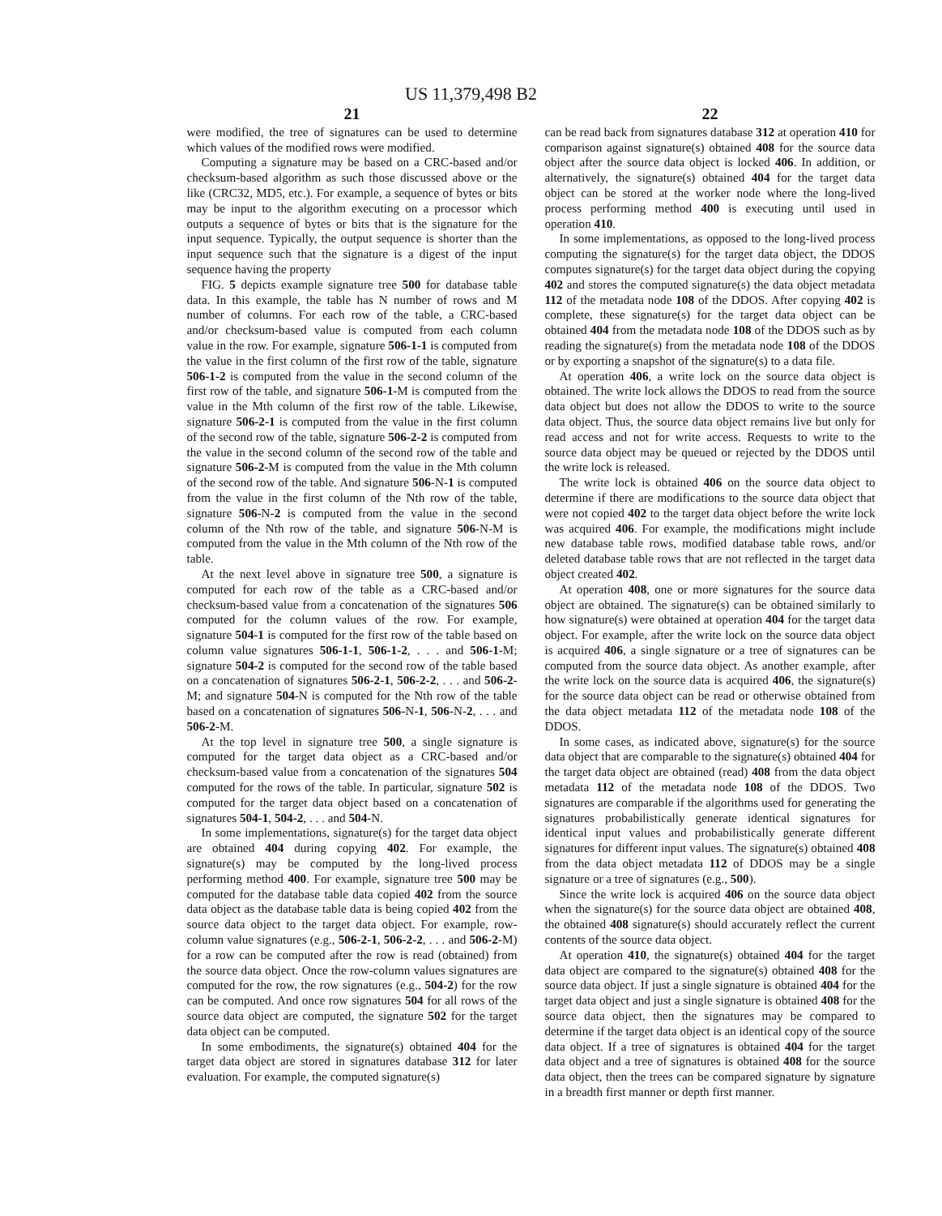US 11,379,498 B2
21
were modified, the tree of signatures can be used to determine which values of the modified rows were modified.
Computing a signature may be based on a CRC-based and/or checksum-based algorithm as such those discussed above or the like (CRC32, MD5, etc.). For example, a sequence of bytes or bits may be input to the algorithm executing on a processor which outputs a sequence of bytes or bits that is the signature for the input sequence. Typically, the output sequence is shorter than the input sequence such that the signature is a digest of the input sequence having the property
FIG. 5 depicts example signature tree 500 for database table data. In this example, the table has N number of rows and M number of columns. For each row of the table, a CRC-based and/or checksum-based value is computed from each column value in the row. For example, signature 506-1-1 is computed from the value in the first column of the first row of the table, signature 506-1-2 is computed from the value in the second column of the first row of the table, and signature 506-1-M is computed from the value in the Mth column of the first row of the table. Likewise, signature 506-2-1 is computed from the value in the first column of the second row of the table, signature 506-2-2 is computed from the value in the second column of the second row of the table and signature 506-2-M is computed from the value in the Mth column of the second row of the table. And signature 506-N-1 is computed from the value in the first column of the Nth row of the table, signature 506-N-2 is computed from the value in the second column of the Nth row of the table, and signature 506-N-M is computed from the value in the Mth column of the Nth row of the table.
At the next level above in signature tree 500, a signature is computed for each row of the table as a CRC-based and/or checksum-based value from a concatenation of the signatures 506 computed for the column values of the row. For example, signature 504-1 is computed for the first row of the table based on column value signatures 506-1-1, 506-1-2, . . . and 506-1-M; signature 504-2 is computed for the second row of the table based on a concatenation of signatures 506-2-1, 506-2-2, . . . and 506-2-M; and signature 504-N is computed for the Nth row of the table based on a concatenation of signatures 506-N-1, 506-N-2, . . . and 506-2-M.
At the top level in signature tree 500, a single signature is computed for the target data object as a CRC-based and/or checksum-based value from a concatenation of the signatures 504 computed for the rows of the table. In particular, signature 502 is computed for the target data object based on a concatenation of signatures 504-1, 504-2, . . . and 504-N.
In some implementations, signature(s) for the target data object are obtained 404 during copying 402. For example, the signature(s) may be computed by the long-lived process performing method 400. For example, signature tree 500 may be computed for the database table data copied 402 from the source data object as the database table data is being copied 402 from the source data object to the target data object. For example, row-column value signatures (e.g., 506-2-1, 506-2-2, . . . and 506-2-M) for a row can be computed after the row is read (obtained) from the source data object. Once the row-column values signatures are computed for the row, the row signatures (e.g., 504-2) for the row can be computed. And once row signatures 504 for all rows of the source data object are computed, the signature 502 for the target data object can be computed.
In some embodiments, the signature(s) obtained 404 for the target data object are stored in signatures database 312 for later evaluation. For example, the computed signature(s)
22
can be read back from signatures database 312 at operation 410 for comparison against signature(s) obtained 408 for the source data object after the source data object is locked 406. In addition, or alternatively, the signature(s) obtained 404 for the target data object can be stored at the worker node where the long-lived process performing method 400 is executing until used in operation 410.
In some implementations, as opposed to the long-lived process computing the signature(s) for the target data object, the DDOS computes signature(s) for the target data object during the copying 402 and stores the computed signature(s) the data object metadata 112 of the metadata node 108 of the DDOS. After copying 402 is complete, these signature(s) for the target data object can be obtained 404 from the metadata node 108 of the DDOS such as by reading the signature(s) from the metadata node 108 of the DDOS or by exporting a snapshot of the signature(s) to a data file.
At operation 406, a write lock on the source data object is obtained. The write lock allows the DDOS to read from the source data object but does not allow the DDOS to write to the source data object. Thus, the source data object remains live but only for read access and not for write access. Requests to write to the source data object may be queued or rejected by the DDOS until the write lock is released.
The write lock is obtained 406 on the source data object to determine if there are modifications to the source data object that were not copied 402 to the target data object before the write lock was acquired 406. For example, the modifications might include new database table rows, modified database table rows, and/or deleted database table rows that are not reflected in the target data object created 402.
At operation 408, one or more signatures for the source data object are obtained. The signature(s) can be obtained similarly to how signature(s) were obtained at operation 404 for the target data object. For example, after the write lock on the source data object is acquired 406, a single signature or a tree of signatures can be computed from the source data object. As another example, after the write lock on the source data is acquired 406, the signature(s) for the source data object can be read or otherwise obtained from the data object metadata 112 of the metadata node 108 of the DDOS.
In some cases, as indicated above, signature(s) for the source data object that are comparable to the signature(s) obtained 404 for the target data object are obtained (read) 408 from the data object metadata 112 of the metadata node 108 of the DDOS. Two signatures are comparable if the algorithms used for generating the signatures probabilistically generate identical signatures for identical input values and probabilistically generate different signatures for different input values. The signature(s) obtained 408 from the data object metadata 112 of DDOS may be a single signature or a tree of signatures (e.g., 500).
Since the write lock is acquired 406 on the source data object when the signature(s) for the source data object are obtained 408, the obtained 408 signature(s) should accurately reflect the current contents of the source data object.
At operation 410, the signature(s) obtained 404 for the target data object are compared to the signature(s) obtained 408 for the source data object. If just a single signature is obtained 404 for the target data object and just a single signature is obtained 408 for the source data object, then the signatures may be compared to determine if the target data object is an identical copy of the source data object. If a tree of signatures is obtained 404 for the target data object and a tree of signatures is obtained 408 for the source data object, then the trees can be compared signature by signature in a breadth first manner or depth first manner.